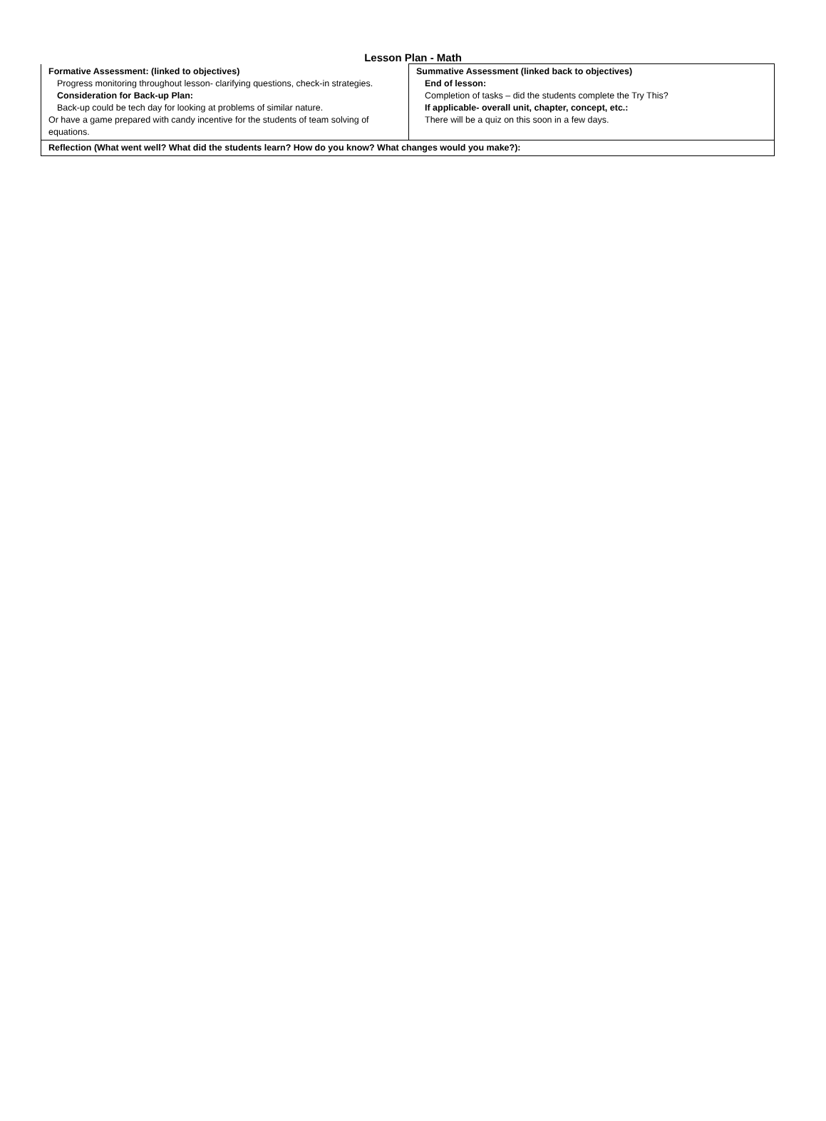Lesson Plan - Math
| Formative Assessment: (linked to objectives) Progress monitoring throughout lesson- clarifying questions, check-in strategies. Consideration for Back-up Plan: Back-up could be tech day for looking at problems of similar nature. Or have a game prepared with candy incentive for the students of team solving of equations. | Summative Assessment (linked back to objectives) End of lesson: Completion of tasks – did the students complete the Try This? If applicable- overall unit, chapter, concept, etc.: There will be a quiz on this soon in a few days. |
| Reflection (What went well? What did the students learn? How do you know? What changes would you make?): | |